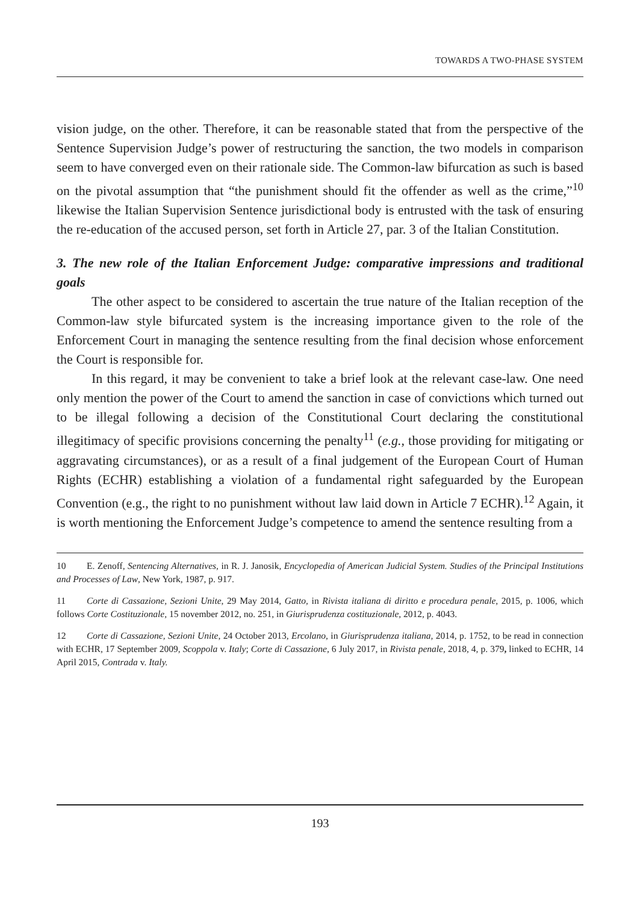TOWARDS A TWO-PHASE SYSTEM
vision judge, on the other. Therefore, it can be reasonable stated that from the perspective of the Sentence Supervision Judge’s power of restructuring the sanction, the two models in comparison seem to have converged even on their rationale side. The Common-law bifurcation as such is based on the pivotal assumption that “the punishment should fit the offender as well as the crime,”<sup>10</sup> likewise the Italian Supervision Sentence jurisdictional body is entrusted with the task of ensuring the re-education of the accused person, set forth in Article 27, par. 3 of the Italian Constitution.
3. The new role of the Italian Enforcement Judge: comparative impressions and traditional goals
The other aspect to be considered to ascertain the true nature of the Italian reception of the Common-law style bifurcated system is the increasing importance given to the role of the Enforcement Court in managing the sentence resulting from the final decision whose enforcement the Court is responsible for.
In this regard, it may be convenient to take a brief look at the relevant case-law. One need only mention the power of the Court to amend the sanction in case of convictions which turned out to be illegal following a decision of the Constitutional Court declaring the constitutional illegitimacy of specific provisions concerning the penalty<sup>11</sup> (e.g., those providing for mitigating or aggravating circumstances), or as a result of a final judgement of the European Court of Human Rights (ECHR) establishing a violation of a fundamental right safeguarded by the European Convention (e.g., the right to no punishment without law laid down in Article 7 ECHR).<sup>12</sup> Again, it is worth mentioning the Enforcement Judge’s competence to amend the sentence resulting from a
10 E. Zenoff, Sentencing Alternatives, in R. J. Janosik, Encyclopedia of American Judicial System. Studies of the Principal Institutions and Processes of Law, New York, 1987, p. 917.
11 Corte di Cassazione, Sezioni Unite, 29 May 2014, Gatto, in Rivista italiana di diritto e procedura penale, 2015, p. 1006, which follows Corte Costituzionale, 15 november 2012, no. 251, in Giurisprudenza costituzionale, 2012, p. 4043.
12 Corte di Cassazione, Sezioni Unite, 24 October 2013, Ercolano, in Giurisprudenza italiana, 2014, p. 1752, to be read in connection with ECHR, 17 September 2009, Scoppola v. Italy; Corte di Cassazione, 6 July 2017, in Rivista penale, 2018, 4, p. 379, linked to ECHR, 14 April 2015, Contrada v. Italy.
193